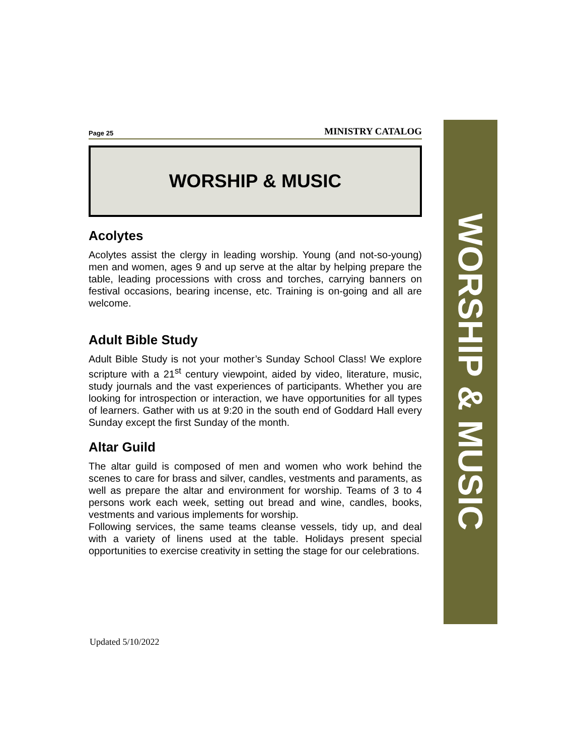Page 25 MINISTRY CATALOG
WORSHIP & MUSIC
Acolytes
Acolytes assist the clergy in leading worship. Young (and not-so-young) men and women, ages 9 and up serve at the altar by helping prepare the table, leading processions with cross and torches, carrying banners on festival occasions, bearing incense, etc. Training is on-going and all are welcome.
Adult Bible Study
Adult Bible Study is not your mother’s Sunday School Class! We explore scripture with a 21<sup>st</sup> century viewpoint, aided by video, literature, music, study journals and the vast experiences of participants. Whether you are looking for introspection or interaction, we have opportunities for all types of learners. Gather with us at 9:20 in the south end of Goddard Hall every Sunday except the first Sunday of the month.
Altar Guild
The altar guild is composed of men and women who work behind the scenes to care for brass and silver, candles, vestments and paraments, as well as prepare the altar and environment for worship. Teams of 3 to 4 persons work each week, setting out bread and wine, candles, books, vestments and various implements for worship.
Following services, the same teams cleanse vessels, tidy up, and deal with a variety of linens used at the table. Holidays present special opportunities to exercise creativity in setting the stage for our celebrations.
WORSHIP & MUSIC
Updated 5/10/2022